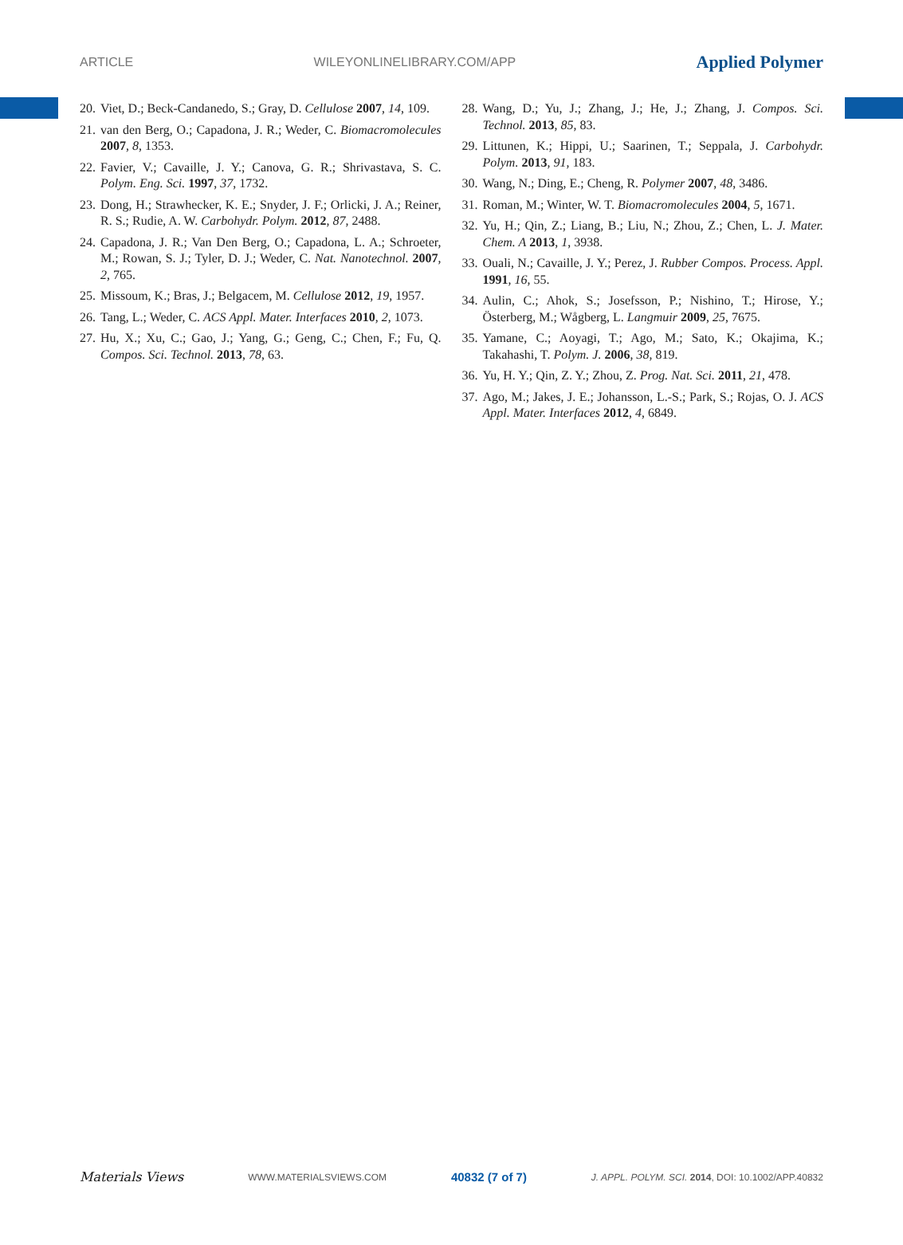ARTICLE WILEYONLINELIBRARY.COM/APP Applied Polymer
20. Viet, D.; Beck-Candanedo, S.; Gray, D. Cellulose 2007, 14, 109.
21. van den Berg, O.; Capadona, J. R.; Weder, C. Biomacromolecules 2007, 8, 1353.
22. Favier, V.; Cavaille, J. Y.; Canova, G. R.; Shrivastava, S. C. Polym. Eng. Sci. 1997, 37, 1732.
23. Dong, H.; Strawhecker, K. E.; Snyder, J. F.; Orlicki, J. A.; Reiner, R. S.; Rudie, A. W. Carbohydr. Polym. 2012, 87, 2488.
24. Capadona, J. R.; Van Den Berg, O.; Capadona, L. A.; Schroeter, M.; Rowan, S. J.; Tyler, D. J.; Weder, C. Nat. Nanotechnol. 2007, 2, 765.
25. Missoum, K.; Bras, J.; Belgacem, M. Cellulose 2012, 19, 1957.
26. Tang, L.; Weder, C. ACS Appl. Mater. Interfaces 2010, 2, 1073.
27. Hu, X.; Xu, C.; Gao, J.; Yang, G.; Geng, C.; Chen, F.; Fu, Q. Compos. Sci. Technol. 2013, 78, 63.
28. Wang, D.; Yu, J.; Zhang, J.; He, J.; Zhang, J. Compos. Sci. Technol. 2013, 85, 83.
29. Littunen, K.; Hippi, U.; Saarinen, T.; Seppala, J. Carbohydr. Polym. 2013, 91, 183.
30. Wang, N.; Ding, E.; Cheng, R. Polymer 2007, 48, 3486.
31. Roman, M.; Winter, W. T. Biomacromolecules 2004, 5, 1671.
32. Yu, H.; Qin, Z.; Liang, B.; Liu, N.; Zhou, Z.; Chen, L. J. Mater. Chem. A 2013, 1, 3938.
33. Ouali, N.; Cavaille, J. Y.; Perez, J. Rubber Compos. Process. Appl. 1991, 16, 55.
34. Aulin, C.; Ahok, S.; Josefsson, P.; Nishino, T.; Hirose, Y.; Österberg, M.; Wågberg, L. Langmuir 2009, 25, 7675.
35. Yamane, C.; Aoyagi, T.; Ago, M.; Sato, K.; Okajima, K.; Takahashi, T. Polym. J. 2006, 38, 819.
36. Yu, H. Y.; Qin, Z. Y.; Zhou, Z. Prog. Nat. Sci. 2011, 21, 478.
37. Ago, M.; Jakes, J. E.; Johansson, L.-S.; Park, S.; Rojas, O. J. ACS Appl. Mater. Interfaces 2012, 4, 6849.
Materials Views WWW.MATERIALSVIEWS.COM 40832 (7 of 7) J. APPL. POLYM. SCI. 2014, DOI: 10.1002/APP.40832